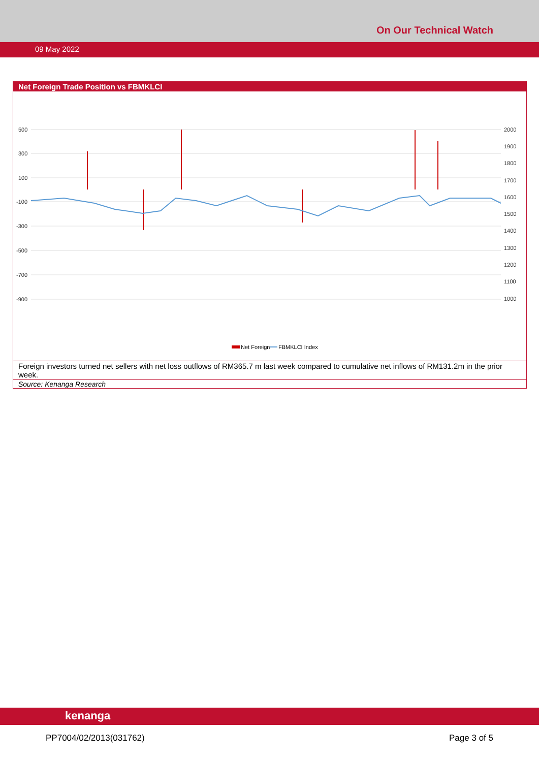On Our Technical Watch
09 May 2022
Net Foreign Trade Position vs FBMKLCI
500
300
100
-100
-300
-500
-700
-900
2000
1900
1800
1700
1600
1500
1400
1300
1200
1100
1000
Net Foreign
FBMKLCI Index
Foreign investors turned net sellers with net loss outflows of RM365.7 m last week compared to cumulative net inflows of RM131.2m in the prior week.
Source: Kenanga Research
kenanga
PP7004/02/2013(031762) Page 3 of 5